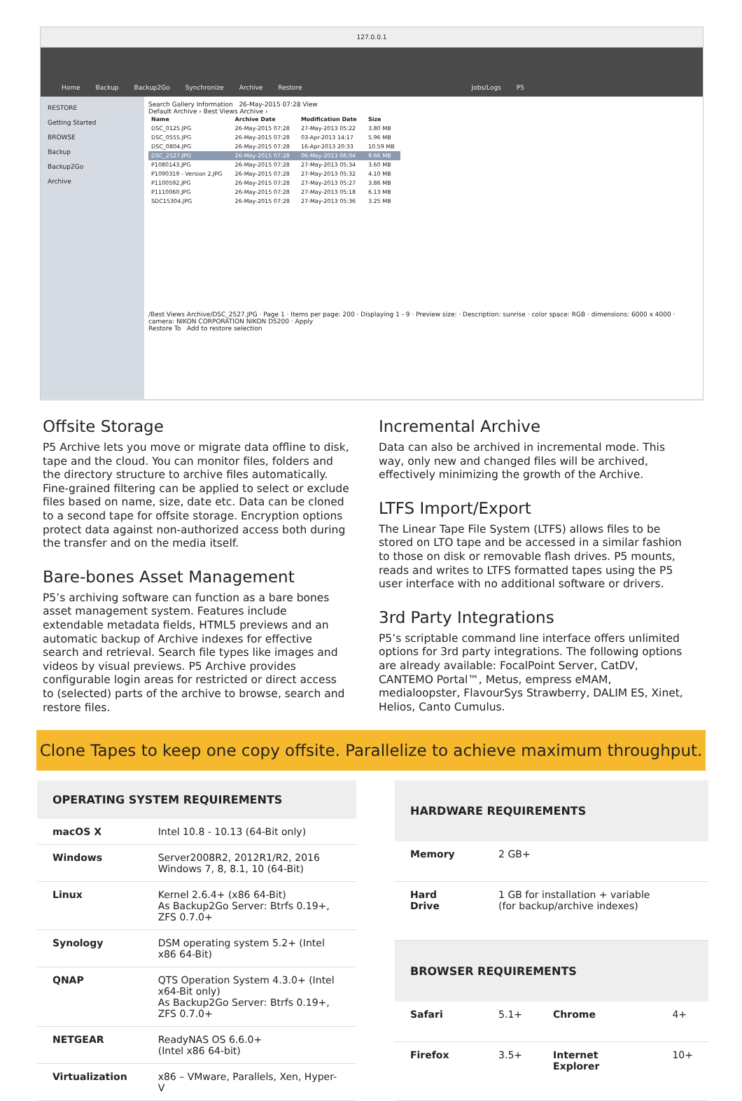127.0.0.1
Home Backup Backup2Go Synchronize Archive Restore Jobs/Logs P5
RESTORE
Getting Started
BROWSE
Backup
Backup2Go
Archive
Search Gallery Information 26-May-2015 07:28 View
Default Archive › Best Views Archive ›
| Name | Archive Date | Modification Date | Size |
| --- | --- | --- | --- |
| DSC_0125.JPG | 26-May-2015 07:28 | 27-May-2013 05:22 | 3.80 MB |
| DSC_0555.JPG | 26-May-2015 07:28 | 03-Apr-2013 14:17 | 5.96 MB |
| DSC_0804.JPG | 26-May-2015 07:28 | 16-Apr-2013 20:33 | 10.59 MB |
| DSC_2527.JPG | 26-May-2015 07:28 | 06-May-2013 06:04 | 9.66 MB |
| P1080143.JPG | 26-May-2015 07:28 | 27-May-2013 05:34 | 3.60 MB |
| P1090319 - Version 2.JPG | 26-May-2015 07:28 | 27-May-2013 05:32 | 4.10 MB |
| P1100592.JPG | 26-May-2015 07:28 | 27-May-2013 05:27 | 3.86 MB |
| P1110060.JPG | 26-May-2015 07:28 | 27-May-2013 05:18 | 6.13 MB |
| SDC15304.JPG | 26-May-2015 07:28 | 27-May-2013 05:36 | 3.25 MB |
/Best Views Archive/DSC_2527.JPG · Page 1 · Items per page: 200 · Displaying 1 - 9 · Preview size: · Description: sunrise · color space: RGB · dimensions: 6000 x 4000 · camera: NIKON CORPORATION NIKON D5200 · Apply
Restore To Add to restore selection
Offsite Storage
P5 Archive lets you move or migrate data offline to disk, tape and the cloud. You can monitor files, folders and the directory structure to archive files automatically. Fine-grained filtering can be applied to select or exclude files based on name, size, date etc. Data can be cloned to a second tape for offsite storage. Encryption options protect data against non-authorized access both during the transfer and on the media itself.
Bare-bones Asset Management
P5’s archiving software can function as a bare bones asset management system. Features include extendable metadata fields, HTML5 previews and an automatic backup of Archive indexes for effective search and retrieval. Search file types like images and videos by visual previews. P5 Archive provides configurable login areas for restricted or direct access to (selected) parts of the archive to browse, search and restore files.
Incremental Archive
Data can also be archived in incremental mode. This way, only new and changed files will be archived, effectively minimizing the growth of the Archive.
LTFS Import/Export
The Linear Tape File System (LTFS) allows files to be stored on LTO tape and be accessed in a similar fashion to those on disk or removable flash drives. P5 mounts, reads and writes to LTFS formatted tapes using the P5 user interface with no additional software or drivers.
3rd Party Integrations
P5’s scriptable command line interface offers unlimited options for 3rd party integrations. The following options are already available: FocalPoint Server, CatDV, CANTEMO Portal™, Metus, empress eMAM, medialoopster, FlavourSys Strawberry, DALIM ES, Xinet, Helios, Canto Cumulus.
Clone Tapes to keep one copy offsite. Parallelize to achieve maximum throughput.
| OPERATING SYSTEM REQUIREMENTS | |
| --- | --- |
| macOS X | Intel 10.8 - 10.13 (64-Bit only) |
| Windows | Server2008R2, 2012R1/R2, 2016 Windows 7, 8, 8.1, 10 (64-Bit) |
| Linux | Kernel 2.6.4+ (x86 64-Bit) As Backup2Go Server: Btrfs 0.19+, ZFS 0.7.0+ |
| Synology | DSM operating system 5.2+ (Intel x86 64-Bit) |
| QNAP | QTS Operation System 4.3.0+ (Intel x64-Bit only) As Backup2Go Server: Btrfs 0.19+, ZFS 0.7.0+ |
| NETGEAR | ReadyNAS OS 6.6.0+ (Intel x86 64-bit) |
| Virtualization | x86 – VMware, Parallels, Xen, Hyper-V |
| HARDWARE REQUIREMENTS | | | |
| --- | --- | --- | --- |
| Memory | 2 GB+ | | |
| Hard Drive | 1 GB for installation + variable (for backup/archive indexes) | | |
| BROWSER REQUIREMENTS | | | |
| Safari | 5.1+ | Chrome | 4+ |
| Firefox | 3.5+ | Internet Explorer | 10+ |